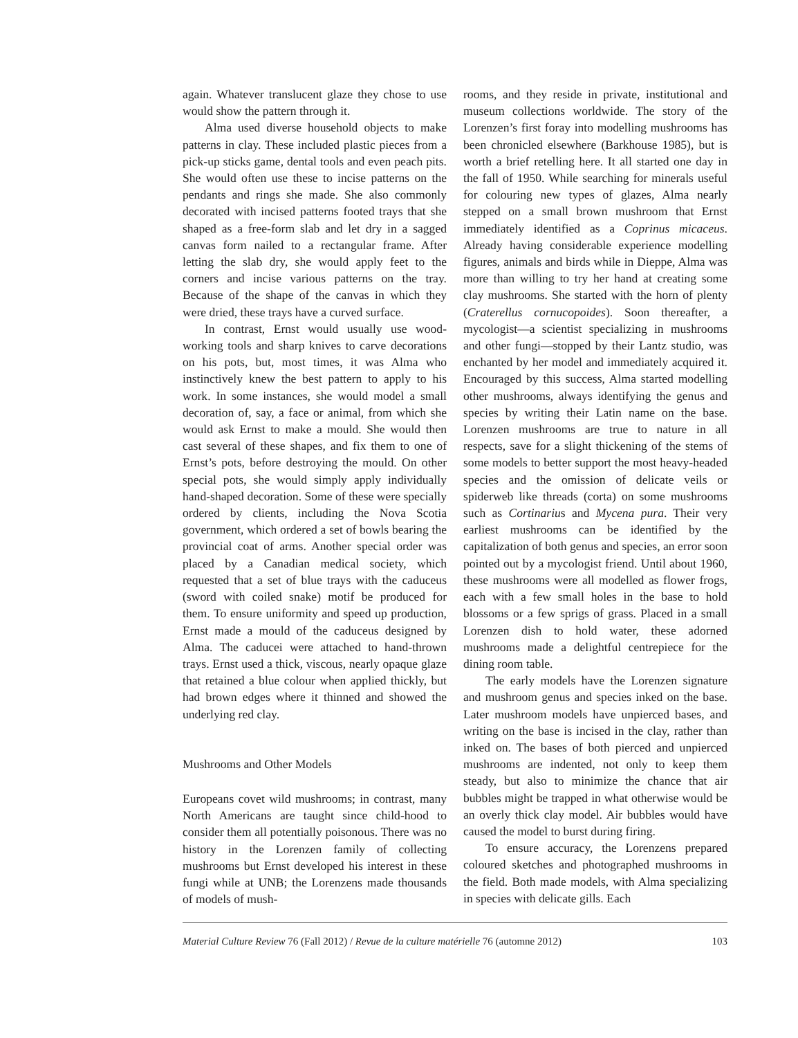again. Whatever translucent glaze they chose to use would show the pattern through it.
Alma used diverse household objects to make patterns in clay. These included plastic pieces from a pick-up sticks game, dental tools and even peach pits. She would often use these to incise patterns on the pendants and rings she made. She also commonly decorated with incised patterns footed trays that she shaped as a free-form slab and let dry in a sagged canvas form nailed to a rectangular frame. After letting the slab dry, she would apply feet to the corners and incise various patterns on the tray. Because of the shape of the canvas in which they were dried, these trays have a curved surface.
In contrast, Ernst would usually use wood-working tools and sharp knives to carve decorations on his pots, but, most times, it was Alma who instinctively knew the best pattern to apply to his work. In some instances, she would model a small decoration of, say, a face or animal, from which she would ask Ernst to make a mould. She would then cast several of these shapes, and fix them to one of Ernst’s pots, before destroying the mould. On other special pots, she would simply apply individually hand-shaped decoration. Some of these were specially ordered by clients, including the Nova Scotia government, which ordered a set of bowls bearing the provincial coat of arms. Another special order was placed by a Canadian medical society, which requested that a set of blue trays with the caduceus (sword with coiled snake) motif be produced for them. To ensure uniformity and speed up production, Ernst made a mould of the caduceus designed by Alma. The caducei were attached to hand-thrown trays. Ernst used a thick, viscous, nearly opaque glaze that retained a blue colour when applied thickly, but had brown edges where it thinned and showed the underlying red clay.
Mushrooms and Other Models
Europeans covet wild mushrooms; in contrast, many North Americans are taught since child-hood to consider them all potentially poisonous. There was no history in the Lorenzen family of collecting mushrooms but Ernst developed his interest in these fungi while at UNB; the Lorenzens made thousands of models of mush-
rooms, and they reside in private, institutional and museum collections worldwide. The story of the Lorenzen’s first foray into modelling mushrooms has been chronicled elsewhere (Barkhouse 1985), but is worth a brief retelling here. It all started one day in the fall of 1950. While searching for minerals useful for colouring new types of glazes, Alma nearly stepped on a small brown mushroom that Ernst immediately identified as a Coprinus micaceus. Already having considerable experience modelling figures, animals and birds while in Dieppe, Alma was more than willing to try her hand at creating some clay mushrooms. She started with the horn of plenty (Craterellus cornucopoides). Soon thereafter, a mycologist—a scientist specializing in mushrooms and other fungi—stopped by their Lantz studio, was enchanted by her model and immediately acquired it. Encouraged by this success, Alma started modelling other mushrooms, always identifying the genus and species by writing their Latin name on the base. Lorenzen mushrooms are true to nature in all respects, save for a slight thickening of the stems of some models to better support the most heavy-headed species and the omission of delicate veils or spiderweb like threads (corta) on some mushrooms such as Cortinarius and Mycena pura. Their very earliest mushrooms can be identified by the capitalization of both genus and species, an error soon pointed out by a mycologist friend. Until about 1960, these mushrooms were all modelled as flower frogs, each with a few small holes in the base to hold blossoms or a few sprigs of grass. Placed in a small Lorenzen dish to hold water, these adorned mushrooms made a delightful centrepiece for the dining room table.
The early models have the Lorenzen signature and mushroom genus and species inked on the base. Later mushroom models have unpierced bases, and writing on the base is incised in the clay, rather than inked on. The bases of both pierced and unpierced mushrooms are indented, not only to keep them steady, but also to minimize the chance that air bubbles might be trapped in what otherwise would be an overly thick clay model. Air bubbles would have caused the model to burst during firing.
To ensure accuracy, the Lorenzens prepared coloured sketches and photographed mushrooms in the field. Both made models, with Alma specializing in species with delicate gills. Each
Material Culture Review 76 (Fall 2012) / Revue de la culture matérielle 76 (automne 2012) 103